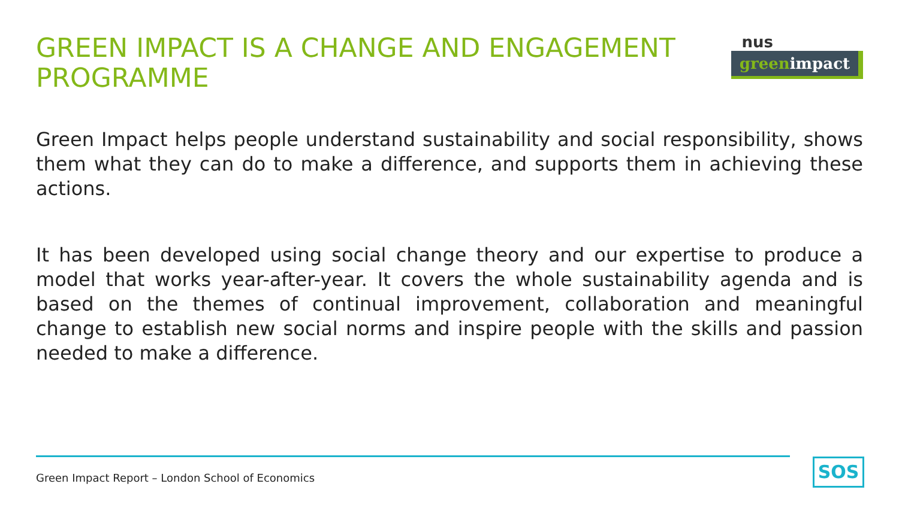GREEN IMPACT IS A CHANGE AND ENGAGEMENT PROGRAMME
nus
greenimpact
Green Impact helps people understand sustainability and social responsibility, shows them what they can do to make a difference, and supports them in achieving these actions.
It has been developed using social change theory and our expertise to produce a model that works year-after-year. It covers the whole sustainability agenda and is based on the themes of continual improvement, collaboration and meaningful change to establish new social norms and inspire people with the skills and passion needed to make a difference.
Green Impact Report – London School of Economics
SOS